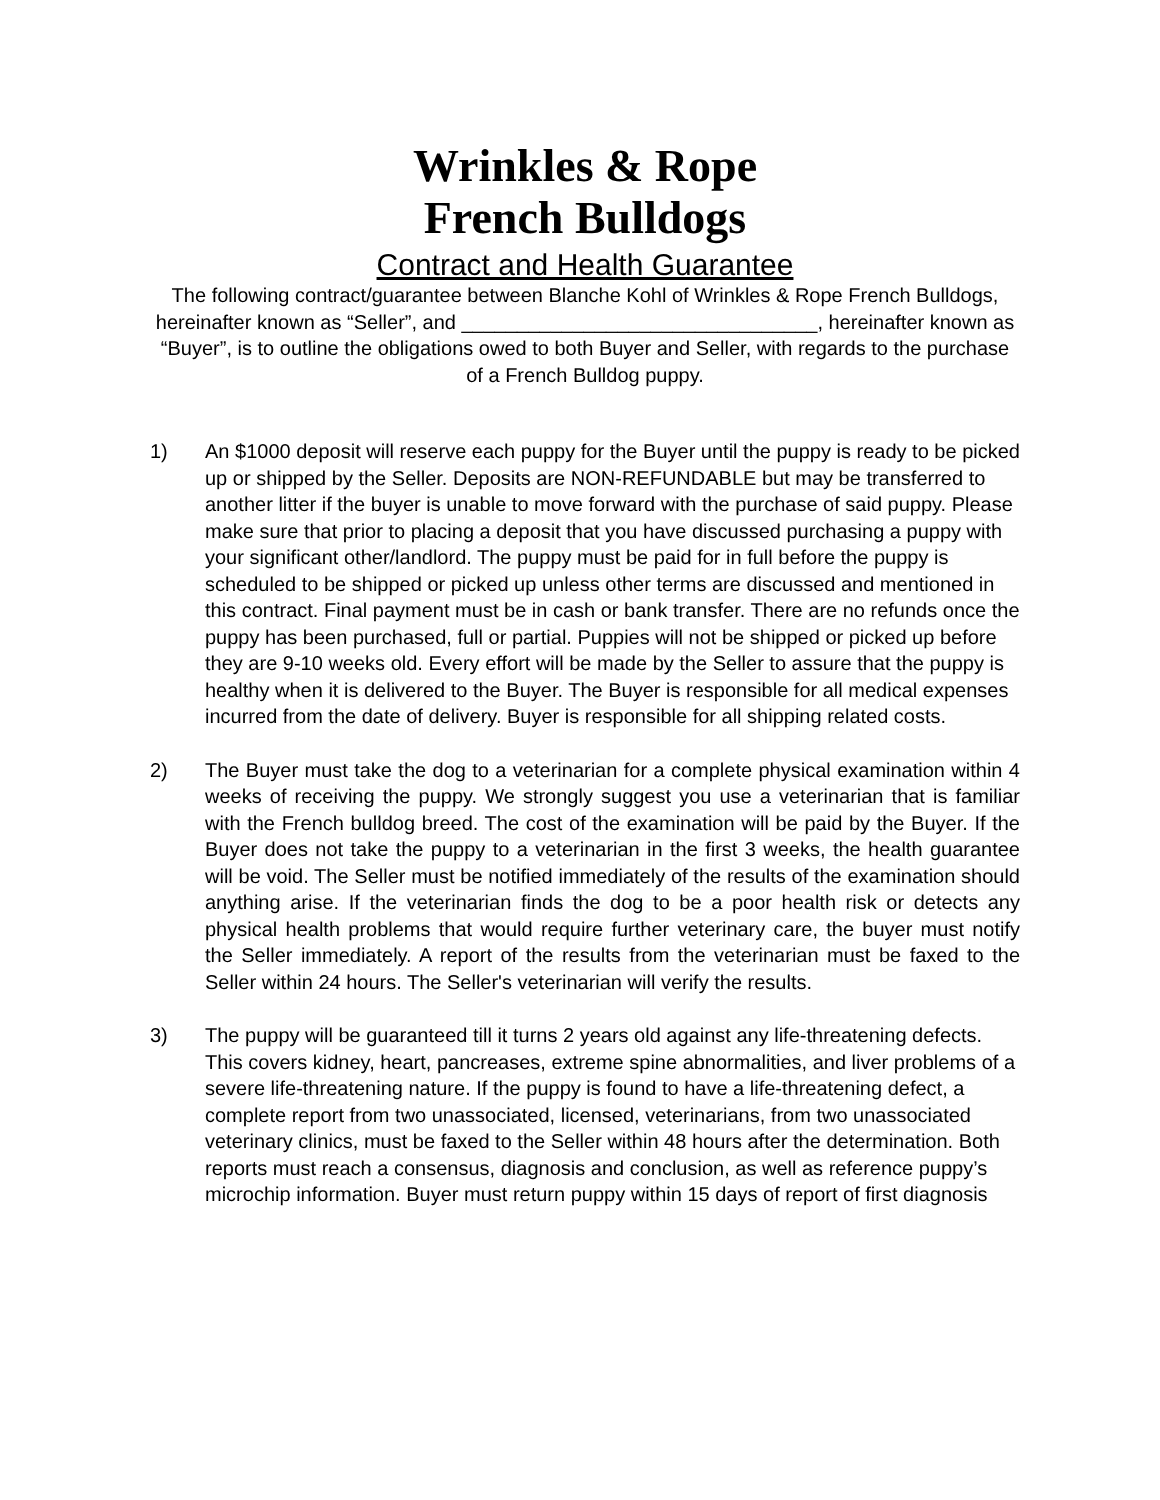Wrinkles & Rope
French Bulldogs
Contract and Health Guarantee
The following contract/guarantee between Blanche Kohl of Wrinkles & Rope French Bulldogs, hereinafter known as “Seller”, and ________________________________, hereinafter known as “Buyer”, is to outline the obligations owed to both Buyer and Seller, with regards to the purchase of a French Bulldog puppy.
1) An $1000 deposit will reserve each puppy for the Buyer until the puppy is ready to be picked up or shipped by the Seller. Deposits are NON-REFUNDABLE but may be transferred to another litter if the buyer is unable to move forward with the purchase of said puppy. Please make sure that prior to placing a deposit that you have discussed purchasing a puppy with your significant other/landlord. The puppy must be paid for in full before the puppy is scheduled to be shipped or picked up unless other terms are discussed and mentioned in this contract. Final payment must be in cash or bank transfer. There are no refunds once the puppy has been purchased, full or partial. Puppies will not be shipped or picked up before they are 9-10 weeks old. Every effort will be made by the Seller to assure that the puppy is healthy when it is delivered to the Buyer. The Buyer is responsible for all medical expenses incurred from the date of delivery. Buyer is responsible for all shipping related costs.
2) The Buyer must take the dog to a veterinarian for a complete physical examination within 4 weeks of receiving the puppy. We strongly suggest you use a veterinarian that is familiar with the French bulldog breed. The cost of the examination will be paid by the Buyer. If the Buyer does not take the puppy to a veterinarian in the first 3 weeks, the health guarantee will be void. The Seller must be notified immediately of the results of the examination should anything arise. If the veterinarian finds the dog to be a poor health risk or detects any physical health problems that would require further veterinary care, the buyer must notify the Seller immediately. A report of the results from the veterinarian must be faxed to the Seller within 24 hours. The Seller's veterinarian will verify the results.
3) The puppy will be guaranteed till it turns 2 years old against any life-threatening defects. This covers kidney, heart, pancreases, extreme spine abnormalities, and liver problems of a severe life-threatening nature. If the puppy is found to have a life-threatening defect, a complete report from two unassociated, licensed, veterinarians, from two unassociated veterinary clinics, must be faxed to the Seller within 48 hours after the determination. Both reports must reach a consensus, diagnosis and conclusion, as well as reference puppy’s microchip information. Buyer must return puppy within 15 days of report of first diagnosis